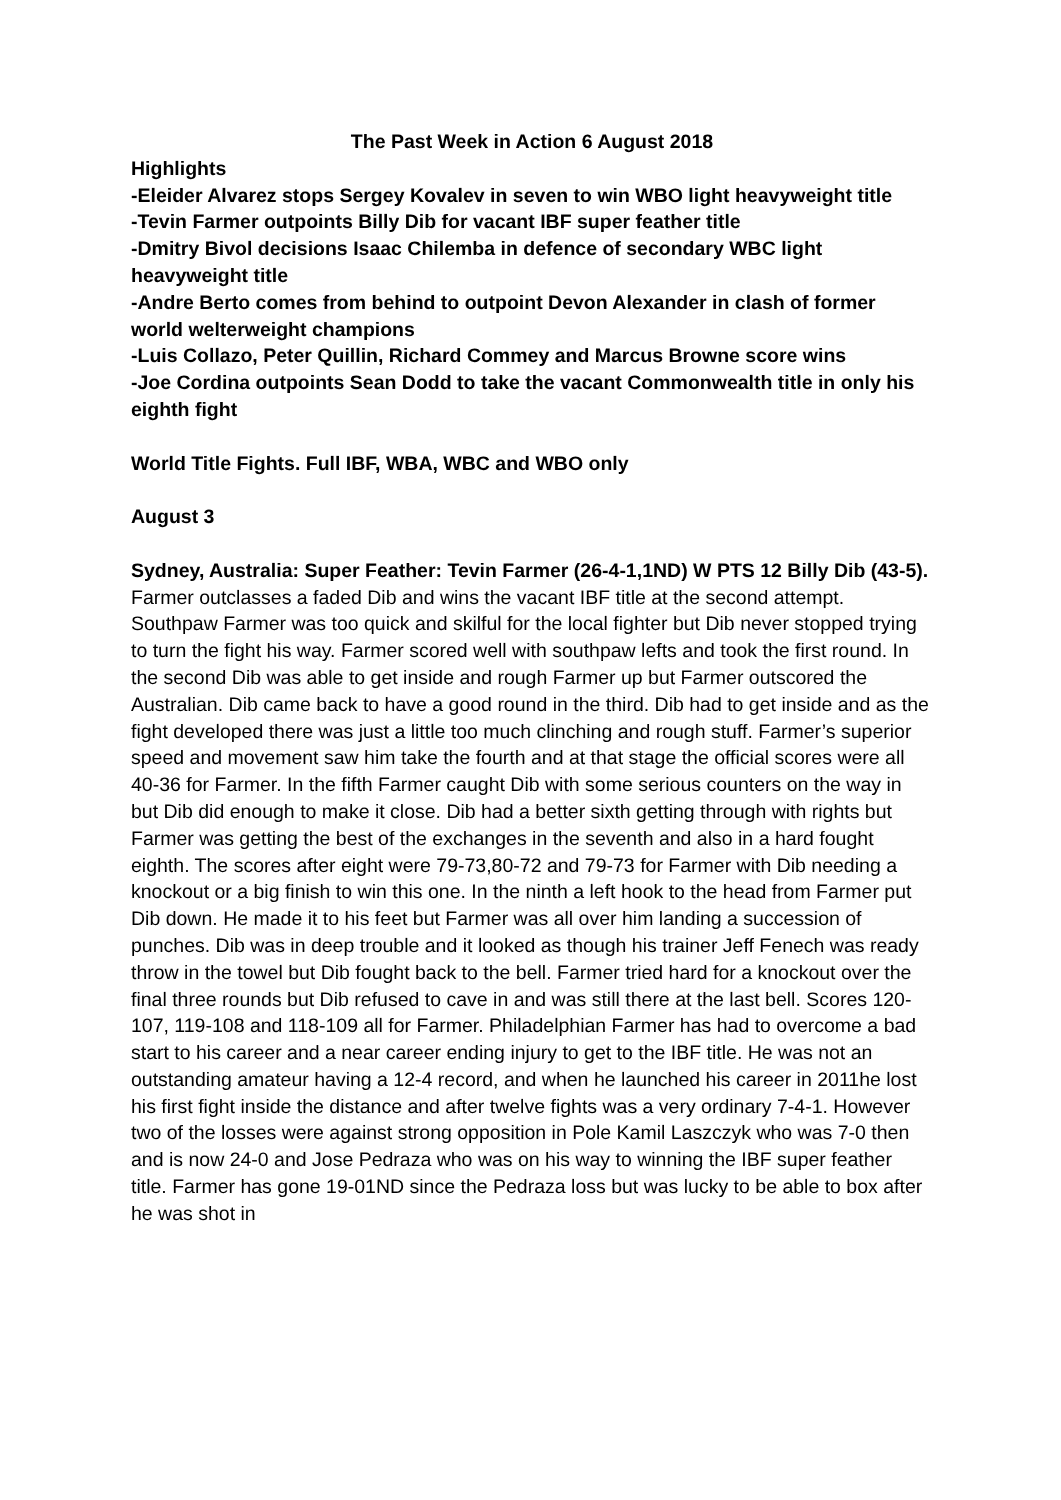The Past Week in Action 6 August 2018
Highlights
-Eleider Alvarez stops Sergey Kovalev in seven to win WBO light heavyweight title
-Tevin Farmer outpoints Billy Dib for vacant IBF super feather title
-Dmitry Bivol decisions Isaac Chilemba in defence of secondary WBC light heavyweight title
-Andre Berto comes from behind to outpoint Devon Alexander in clash of former world welterweight champions
-Luis Collazo, Peter Quillin, Richard Commey and Marcus Browne score wins
-Joe Cordina outpoints Sean Dodd to take the vacant Commonwealth title in only his eighth fight
World Title Fights. Full IBF, WBA, WBC and WBO only
August 3
Sydney, Australia: Super Feather: Tevin Farmer (26-4-1,1ND) W PTS 12 Billy Dib (43-5).
Farmer outclasses a faded Dib and wins the vacant IBF title at the second attempt. Southpaw Farmer was too quick and skilful for the local fighter but Dib never stopped trying to turn the fight his way. Farmer scored well with southpaw lefts and took the first round. In the second Dib was able to get inside and rough Farmer up but Farmer outscored the Australian. Dib came back to have a good round in the third. Dib had to get inside and as the fight developed there was just a little too much clinching and rough stuff. Farmer’s superior speed and movement saw him take the fourth and at that stage the official scores were all 40-36 for Farmer. In the fifth Farmer caught Dib with some serious counters on the way in but Dib did enough to make it close. Dib had a better sixth getting through with rights but Farmer was getting the best of the exchanges in the seventh and also in a hard fought eighth. The scores after eight were 79-73,80-72 and 79-73 for Farmer with Dib needing a knockout or a big finish to win this one. In the ninth a left hook to the head from Farmer put Dib down. He made it to his feet but Farmer was all over him landing a succession of punches. Dib was in deep trouble and it looked as though his trainer Jeff Fenech was ready throw in the towel but Dib fought back to the bell. Farmer tried hard for a knockout over the final three rounds but Dib refused to cave in and was still there at the last bell. Scores 120-107, 119-108 and 118-109 all for Farmer. Philadelphian Farmer has had to overcome a bad start to his career and a near career ending injury to get to the IBF title. He was not an outstanding amateur having a 12-4 record, and when he launched his career in 2011he lost his first fight inside the distance and after twelve fights was a very ordinary 7-4-1. However two of the losses were against strong opposition in Pole Kamil Laszczyk who was 7-0 then and is now 24-0 and Jose Pedraza who was on his way to winning the IBF super feather title. Farmer has gone 19-01ND since the Pedraza loss but was lucky to be able to box after he was shot in